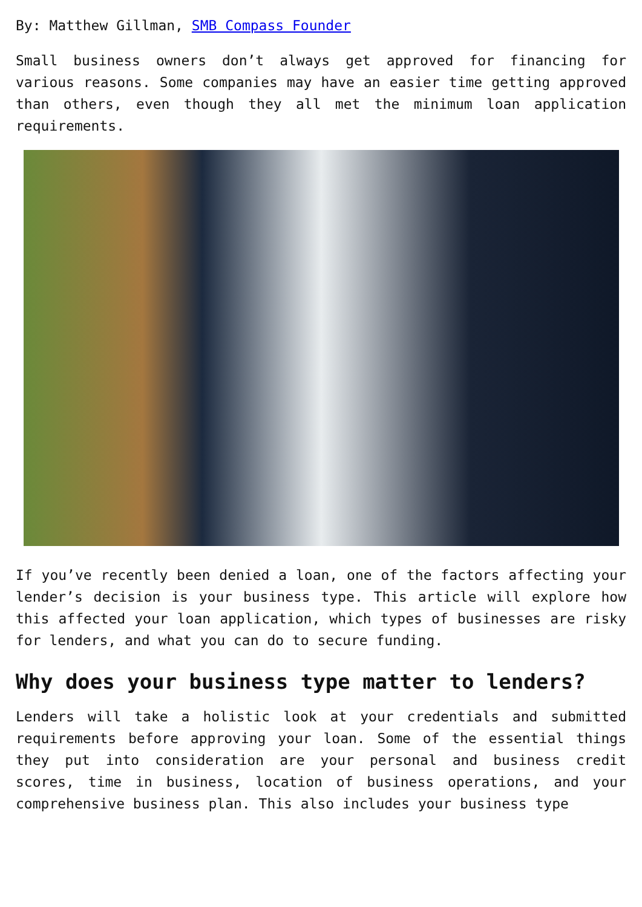By: Matthew Gillman, SMB Compass Founder
Small business owners don’t always get approved for financing for various reasons. Some companies may have an easier time getting approved than others, even though they all met the minimum loan application requirements.
If you’ve recently been denied a loan, one of the factors affecting your lender’s decision is your business type. This article will explore how this affected your loan application, which types of businesses are risky for lenders, and what you can do to secure funding.
Why does your business type matter to lenders?
Lenders will take a holistic look at your credentials and submitted requirements before approving your loan. Some of the essential things they put into consideration are your personal and business credit scores, time in business, location of business operations, and your comprehensive business plan. This also includes your business type